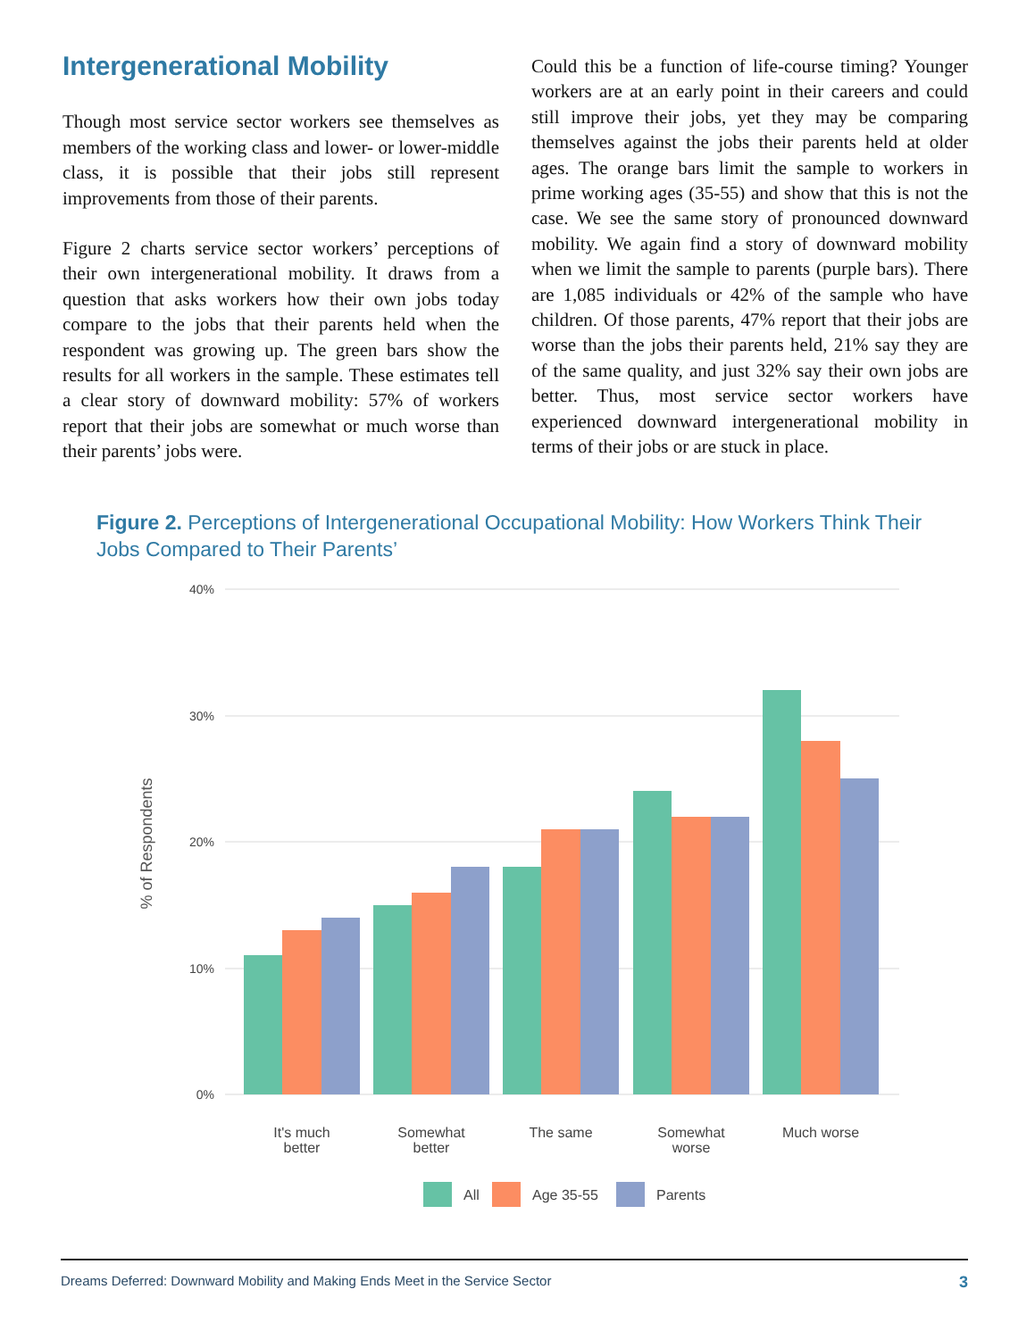Intergenerational Mobility
Though most service sector workers see themselves as members of the working class and lower- or lower-middle class, it is possible that their jobs still represent improvements from those of their parents.
Figure 2 charts service sector workers’ perceptions of their own intergenerational mobility. It draws from a question that asks workers how their own jobs today compare to the jobs that their parents held when the respondent was growing up. The green bars show the results for all workers in the sample. These estimates tell a clear story of downward mobility: 57% of workers report that their jobs are somewhat or much worse than their parents’ jobs were.
Could this be a function of life-course timing? Younger workers are at an early point in their careers and could still improve their jobs, yet they may be comparing themselves against the jobs their parents held at older ages. The orange bars limit the sample to workers in prime working ages (35-55) and show that this is not the case. We see the same story of pronounced downward mobility. We again find a story of downward mobility when we limit the sample to parents (purple bars). There are 1,085 individuals or 42% of the sample who have children. Of those parents, 47% report that their jobs are worse than the jobs their parents held, 21% say they are of the same quality, and just 32% say their own jobs are better. Thus, most service sector workers have experienced downward intergenerational mobility in terms of their jobs or are stuck in place.
Figure 2. Perceptions of Intergenerational Occupational Mobility: How Workers Think Their Jobs Compared to Their Parents’
40%
30%
20%
10%
0%
% of Respondents
It's much
better
Somewhat
better
The same
Somewhat
worse
Much worse
All
Age 35-55
Parents
Dreams Deferred: Downward Mobility and Making Ends Meet in the Service Sector 3